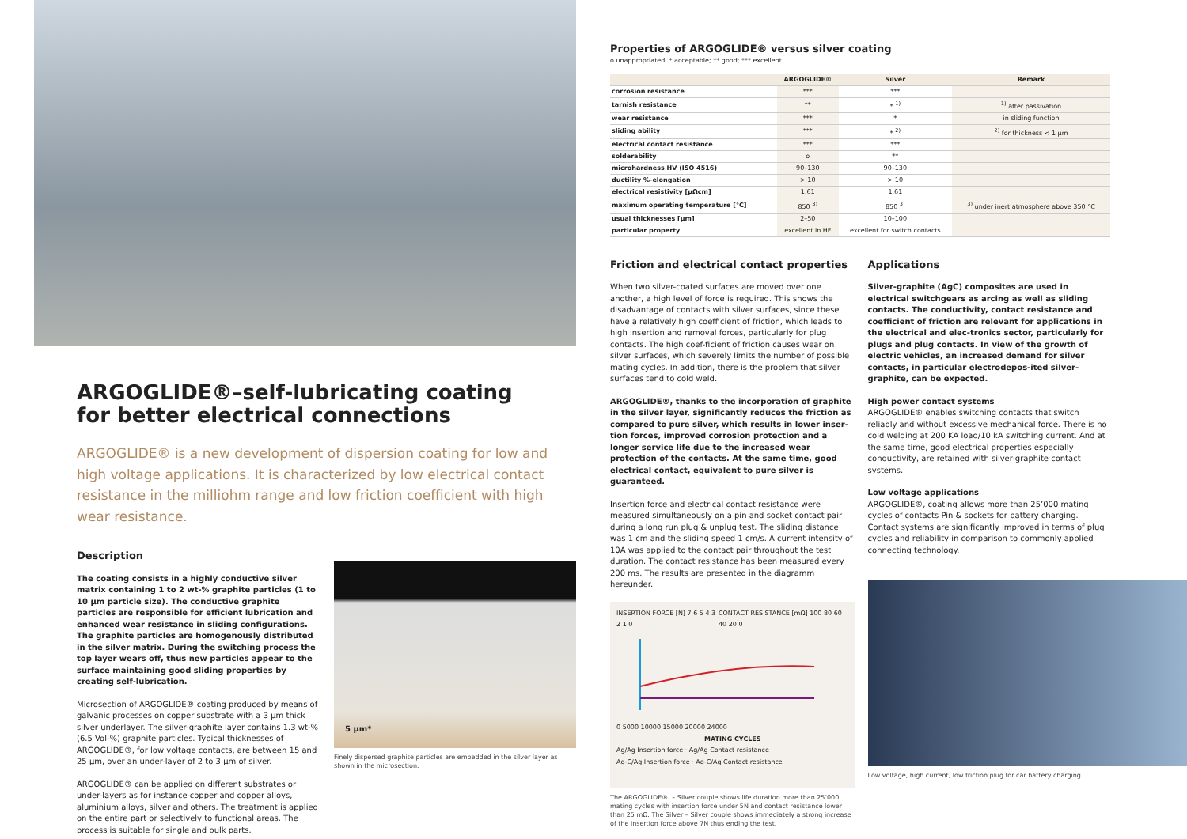ARGOGLIDE®–self-lubricating coating for better electrical connections
ARGOGLIDE® is a new development of dispersion coating for low and high voltage applications. It is characterized by low electrical contact resistance in the milliohm range and low friction coefficient with high wear resistance.
Description
The coating consists in a highly conductive silver matrix containing 1 to 2 wt-% graphite particles (1 to 10 µm particle size). The conductive graphite particles are responsible for efficient lubrication and enhanced wear resistance in sliding configurations. The graphite particles are homogenously distributed in the silver matrix. During the switching process the top layer wears off, thus new particles appear to the surface maintaining good sliding properties by creating self-lubrication.
Microsection of ARGOGLIDE® coating produced by means of galvanic processes on copper substrate with a 3 µm thick silver underlayer. The silver-graphite layer contains 1.3 wt-% (6.5 Vol-%) graphite particles. Typical thicknesses of ARGOGLIDE®, for low voltage contacts, are between 15 and 25 µm, over an under-layer of 2 to 3 µm of silver.
ARGOGLIDE® can be applied on different substrates or under-layers as for instance copper and copper alloys, aluminium alloys, silver and others. The treatment is applied on the entire part or selectively to functional areas. The process is suitable for single and bulk parts.
5 µm*
Finely dispersed graphite particles are embedded in the silver layer as shown in the microsection.
Properties of ARGOGLIDE® versus silver coating
o unappropriated; * acceptable; ** good; *** excellent
| | ARGOGLIDE® | Silver | Remark |
| --- | --- | --- | --- |
| corrosion resistance | *** | *** | |
| tarnish resistance | ** | * <sup>1)</sup> | <sup>1)</sup> after passivation |
| wear resistance | *** | * | in sliding function |
| sliding ability | *** | * <sup>2)</sup> | <sup>2)</sup> for thickness < 1 µm |
| electrical contact resistance | *** | *** | |
| solderability | o | ** | |
| microhardness HV (ISO 4516) | 90–130 | 90–130 | |
| ductility %-elongation | > 10 | > 10 | |
| electrical resistivity [µΩcm] | 1.61 | 1.61 | |
| maximum operating temperature [°C] | 850 <sup>3)</sup> | 850 <sup>3)</sup> | <sup>3)</sup> under inert atmosphere above 350 °C |
| usual thicknesses [µm] | 2–50 | 10–100 | |
| particular property | excellent in HF | excellent for switch contacts | |
Friction and electrical contact properties
When two silver-coated surfaces are moved over one another, a high level of force is required. This shows the disadvantage of contacts with silver surfaces, since these have a relatively high coefficient of friction, which leads to high insertion and removal forces, particularly for plug contacts. The high coef-ficient of friction causes wear on silver surfaces, which severely limits the number of possible mating cycles. In addition, there is the problem that silver surfaces tend to cold weld.
ARGOGLIDE®, thanks to the incorporation of graphite in the silver layer, significantly reduces the friction as compared to pure silver, which results in lower inser-tion forces, improved corrosion protection and a longer service life due to the increased wear protection of the contacts. At the same time, good electrical contact, equivalent to pure silver is guaranteed.
Insertion force and electrical contact resistance were measured simultaneously on a pin and socket contact pair during a long run plug & unplug test. The sliding distance was 1 cm and the sliding speed 1 cm/s. A current intensity of 10A was applied to the contact pair throughout the test duration. The contact resistance has been measured every 200 ms. The results are presented in the diagramm hereunder.
INSERTION FORCE [N] 7 6 5 4 3 2 1 0 CONTACT RESISTANCE [mΩ] 100 80 60 40 20 0
0 5000 10000 15000 20000 24000
MATING CYCLES
Ag/Ag Insertion force · Ag/Ag Contact resistance
Ag-C/Ag Insertion force · Ag-C/Ag Contact resistance
The ARGOGLIDE®, – Silver couple shows life duration more than 25’000 mating cycles with insertion force under 5N and contact resistance lower than 25 mΩ. The Silver – Silver couple shows immediately a strong increase of the insertion force above 7N thus ending the test.
Applications
Silver-graphite (AgC) composites are used in electrical switchgears as arcing as well as sliding contacts. The conductivity, contact resistance and coefficient of friction are relevant for applications in the electrical and elec-tronics sector, particularly for plugs and plug contacts. In view of the growth of electric vehicles, an increased demand for silver contacts, in particular electrodepos-ited silver-graphite, can be expected.
High power contact systems
ARGOGLIDE® enables switching contacts that switch reliably and without excessive mechanical force. There is no cold welding at 200 KA load/10 kA switching current. And at the same time, good electrical properties especially conductivity, are retained with silver-graphite contact systems.
Low voltage applications
ARGOGLIDE®, coating allows more than 25’000 mating cycles of contacts Pin & sockets for battery charging. Contact systems are significantly improved in terms of plug cycles and reliability in comparison to commonly applied connecting technology.
Low voltage, high current, low friction plug for car battery charging.